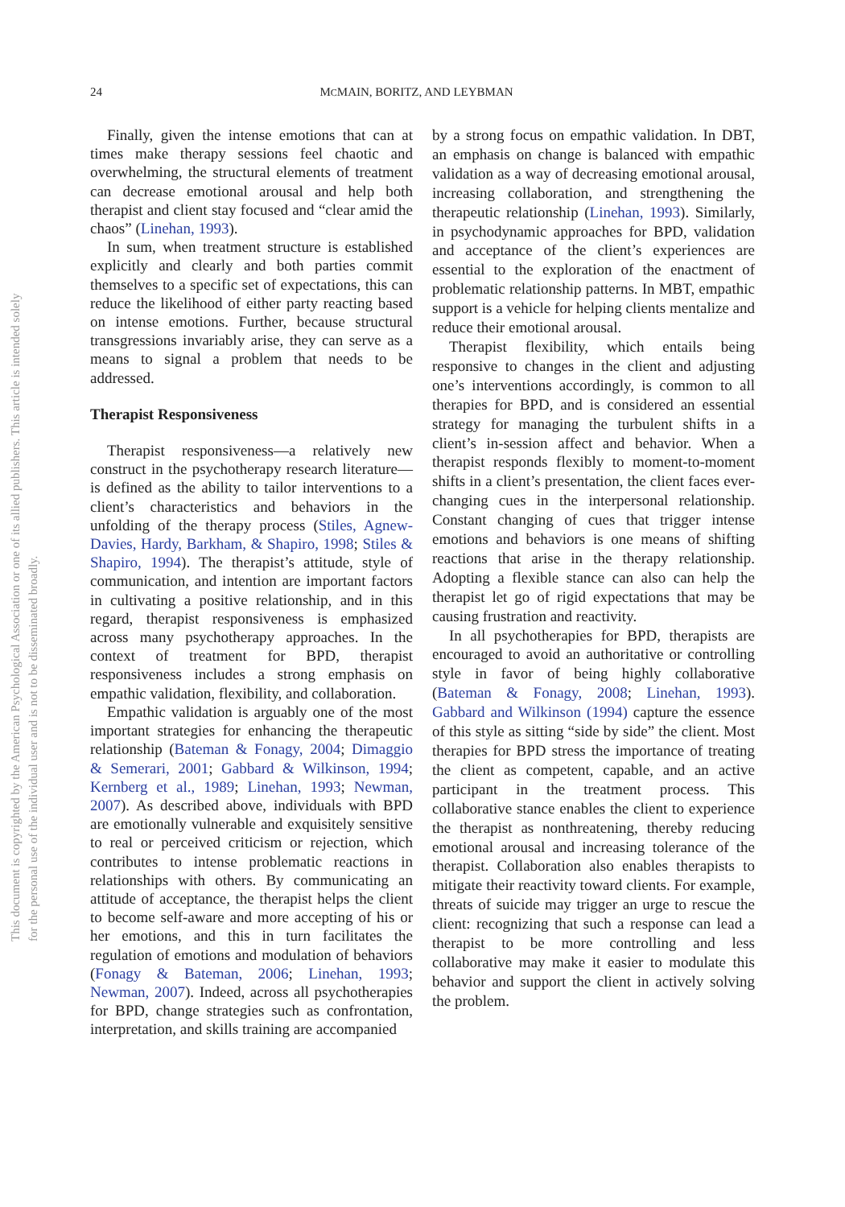This document is copyrighted by the American Psychological Association or one of its allied publishers. This article is intended solely for the personal use of the individual user and is not to be disseminated broadly.
24 MCMAIN, BORITZ, AND LEYBMAN
Finally, given the intense emotions that can at times make therapy sessions feel chaotic and overwhelming, the structural elements of treatment can decrease emotional arousal and help both therapist and client stay focused and “clear amid the chaos” (Linehan, 1993).
In sum, when treatment structure is established explicitly and clearly and both parties commit themselves to a specific set of expectations, this can reduce the likelihood of either party reacting based on intense emotions. Further, because structural transgressions invariably arise, they can serve as a means to signal a problem that needs to be addressed.
Therapist Responsiveness
Therapist responsiveness—a relatively new construct in the psychotherapy research literature—is defined as the ability to tailor interventions to a client’s characteristics and behaviors in the unfolding of the therapy process (Stiles, Agnew-Davies, Hardy, Barkham, & Shapiro, 1998; Stiles & Shapiro, 1994). The therapist’s attitude, style of communication, and intention are important factors in cultivating a positive relationship, and in this regard, therapist responsiveness is emphasized across many psychotherapy approaches. In the context of treatment for BPD, therapist responsiveness includes a strong emphasis on empathic validation, flexibility, and collaboration.
Empathic validation is arguably one of the most important strategies for enhancing the therapeutic relationship (Bateman & Fonagy, 2004; Dimaggio & Semerari, 2001; Gabbard & Wilkinson, 1994; Kernberg et al., 1989; Linehan, 1993; Newman, 2007). As described above, individuals with BPD are emotionally vulnerable and exquisitely sensitive to real or perceived criticism or rejection, which contributes to intense problematic reactions in relationships with others. By communicating an attitude of acceptance, the therapist helps the client to become self-aware and more accepting of his or her emotions, and this in turn facilitates the regulation of emotions and modulation of behaviors (Fonagy & Bateman, 2006; Linehan, 1993; Newman, 2007). Indeed, across all psychotherapies for BPD, change strategies such as confrontation, interpretation, and skills training are accompanied
by a strong focus on empathic validation. In DBT, an emphasis on change is balanced with empathic validation as a way of decreasing emotional arousal, increasing collaboration, and strengthening the therapeutic relationship (Linehan, 1993). Similarly, in psychodynamic approaches for BPD, validation and acceptance of the client’s experiences are essential to the exploration of the enactment of problematic relationship patterns. In MBT, empathic support is a vehicle for helping clients mentalize and reduce their emotional arousal.
Therapist flexibility, which entails being responsive to changes in the client and adjusting one’s interventions accordingly, is common to all therapies for BPD, and is considered an essential strategy for managing the turbulent shifts in a client’s in-session affect and behavior. When a therapist responds flexibly to moment-to-moment shifts in a client’s presentation, the client faces ever-changing cues in the interpersonal relationship. Constant changing of cues that trigger intense emotions and behaviors is one means of shifting reactions that arise in the therapy relationship. Adopting a flexible stance can also can help the therapist let go of rigid expectations that may be causing frustration and reactivity.
In all psychotherapies for BPD, therapists are encouraged to avoid an authoritative or controlling style in favor of being highly collaborative (Bateman & Fonagy, 2008; Linehan, 1993). Gabbard and Wilkinson (1994) capture the essence of this style as sitting “side by side” the client. Most therapies for BPD stress the importance of treating the client as competent, capable, and an active participant in the treatment process. This collaborative stance enables the client to experience the therapist as nonthreatening, thereby reducing emotional arousal and increasing tolerance of the therapist. Collaboration also enables therapists to mitigate their reactivity toward clients. For example, threats of suicide may trigger an urge to rescue the client: recognizing that such a response can lead a therapist to be more controlling and less collaborative may make it easier to modulate this behavior and support the client in actively solving the problem.